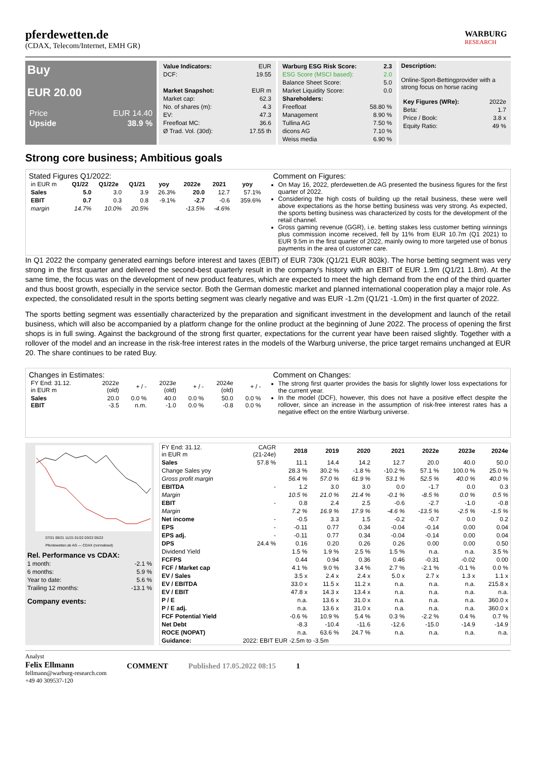pferdewetten.de
(CDAX, Telecom/Internet, EMH GR)
WARBURG
RESEARCH
Buy
EUR 20.00
| Price | EUR 14.40 |
| Upside | 38.9 % |
| Value Indicators: | EUR |
| DCF: | 19.55 |
| Market Snapshot: | EUR m |
| Market cap: | 62.3 |
| No. of shares (m): | 4.3 |
| EV: | 47.3 |
| Freefloat MC: | 36.6 |
| Ø Trad. Vol. (30d): | 17.55 th |
| Warburg ESG Risk Score: | 2.3 |
| ESG Score (MSCI based): | 2.0 |
| Balance Sheet Score: | 5.0 |
| Market Liquidity Score: | 0.0 |
| Shareholders: | |
| Freefloat | 58.80 % |
| Management | 8.90 % |
| Tullina AG | 7.50 % |
| dicons AG | 7.10 % |
| Weiss media | 6.90 % |
Description:
Online-Sport-Bettingprovider with a strong focus on horse racing
| Key Figures (WRe): | 2022e |
| Beta: | 1.7 |
| Price / Book: | 3.8 x |
| Equity Ratio: | 49 % |
Strong core business; Ambitious goals
Stated Figures Q1/2022:
| in EUR m | Q1/22 | Q1/22e | Q1/21 | yoy | 2022e | 2021 | yoy |
| Sales | 5.0 | 3.0 | 3.9 | 26.3% | 20.0 | 12.7 | 57.1% |
| EBIT | 0.7 | 0.3 | 0.8 | -9.1% | -2.7 | -0.6 | 359.6% |
| margin | 14.7% | 10.0% | 20.5% | | -13.5% | -4.6% | |
Comment on Figures:
On May 16, 2022, pferdewetten.de AG presented the business figures for the first quarter of 2022.
Considering the high costs of building up the retail business, these were well above expectations as the horse betting business was very strong. As expected, the sports betting business was characterized by costs for the development of the retail channel.
Gross gaming revenue (GGR), i.e. betting stakes less customer betting winnings plus commission income received, fell by 11% from EUR 10.7m (Q1 2021) to EUR 9.5m in the first quarter of 2022, mainly owing to more targeted use of bonus payments in the area of customer care.
In Q1 2022 the company generated earnings before interest and taxes (EBIT) of EUR 730k (Q1/21 EUR 803k). The horse betting segment was very strong in the first quarter and delivered the second-best quarterly result in the company's history with an EBIT of EUR 1.9m (Q1/21 1.8m). At the same time, the focus was on the development of new product features, which are expected to meet the high demand from the end of the third quarter and thus boost growth, especially in the service sector. Both the German domestic market and planned international cooperation play a major role. As expected, the consolidated result in the sports betting segment was clearly negative and was EUR -1.2m (Q1/21 -1.0m) in the first quarter of 2022.
The sports betting segment was essentially characterized by the preparation and significant investment in the development and launch of the retail business, which will also be accompanied by a platform change for the online product at the beginning of June 2022. The process of opening the first shops is in full swing. Against the background of the strong first quarter, expectations for the current year have been raised slightly. Together with a rollover of the model and an increase in the risk-free interest rates in the models of the Warburg universe, the price target remains unchanged at EUR 20. The share continues to be rated Buy.
Changes in Estimates:
| FY End: 31.12. in EUR m | 2022e (old) | + / - | 2023e (old) | + / - | 2024e (old) | + / - |
| Sales EBIT | 20.0 -3.5 | 0.0 % n.m. | 40.0 -1.0 | 0.0 % 0.0 % | 50.0 -0.8 | 0.0 % 0.0 % |
Comment on Changes:
The strong first quarter provides the basis for slightly lower loss expectations for the current year.
In the model (DCF), however, this does not have a positive effect despite the rollover, since an increase in the assumption of risk-free interest rates has a negative effect on the entire Warburg universe.
07/21 09/21 11/21 01/22 03/22 05/22
Pferdewetten.de AG — CDAX (normalised)
| Rel. Performance vs CDAX: | |
| --- | --- |
| 1 month: | -2.1 % |
| 6 months: | 5.9 % |
| Year to date: | 5.6 % |
| Trailing 12 months: | -13.1 % |
| Company events: | |
| FY End: 31.12. in EUR m | CAGR (21-24e) | 2018 | 2019 | 2020 | 2021 | 2022e | 2023e | 2024e |
| Sales | 57.8 % | 11.1 | 14.4 | 14.2 | 12.7 | 20.0 | 40.0 | 50.0 |
| Change Sales yoy | | 28.3 % | 30.2 % | -1.8 % | -10.2 % | 57.1 % | 100.0 % | 25.0 % |
| Gross profit margin | | 56.4 % | 57.0 % | 61.9 % | 53.1 % | 52.5 % | 40.0 % | 40.0 % |
| EBITDA | - | 1.2 | 3.0 | 3.0 | 0.0 | -1.7 | 0.0 | 0.3 |
| Margin | | 10.5 % | 21.0 % | 21.4 % | -0.1 % | -8.5 % | 0.0 % | 0.5 % |
| EBIT | - | 0.8 | 2.4 | 2.5 | -0.6 | -2.7 | -1.0 | -0.8 |
| Margin | | 7.2 % | 16.9 % | 17.9 % | -4.6 % | -13.5 % | -2.5 % | -1.5 % |
| Net income | - | -0.5 | 3.3 | 1.5 | -0.2 | -0.7 | 0.0 | 0.2 |
| EPS | - | -0.11 | 0.77 | 0.34 | -0.04 | -0.14 | 0.00 | 0.04 |
| EPS adj. | - | -0.11 | 0.77 | 0.34 | -0.04 | -0.14 | 0.00 | 0.04 |
| DPS | 24.4 % | 0.16 | 0.20 | 0.26 | 0.26 | 0.00 | 0.00 | 0.50 |
| Dividend Yield | | 1.5 % | 1.9 % | 2.5 % | 1.5 % | n.a. | n.a. | 3.5 % |
| FCFPS | | 0.44 | 0.94 | 0.36 | 0.46 | -0.31 | -0.02 | 0.00 |
| FCF / Market cap | | 4.1 % | 9.0 % | 3.4 % | 2.7 % | -2.1 % | -0.1 % | 0.0 % |
| EV / Sales | | 3.5 x | 2.4 x | 2.4 x | 5.0 x | 2.7 x | 1.3 x | 1.1 x |
| EV / EBITDA | | 33.0 x | 11.5 x | 11.2 x | n.a. | n.a. | n.a. | 215.8 x |
| EV / EBIT | | 47.8 x | 14.3 x | 13.4 x | n.a. | n.a. | n.a. | n.a. |
| P / E | | n.a. | 13.6 x | 31.0 x | n.a. | n.a. | n.a. | 360.0 x |
| P / E adj. | | n.a. | 13.6 x | 31.0 x | n.a. | n.a. | n.a. | 360.0 x |
| FCF Potential Yield | | -0.6 % | 10.9 % | 5.4 % | 0.3 % | -2.2 % | 0.4 % | 0.7 % |
| Net Debt | | -8.3 | -10.4 | -11.6 | -12.6 | -15.0 | -14.9 | -14.9 |
| ROCE (NOPAT) | | n.a. | 63.6 % | 24.7 % | n.a. | n.a. | n.a. | n.a. |
| Guidance: | 2022: EBIT EUR -2.5m to -3.5m | | | | | | | |
Analyst
Felix Ellmann
fellmann@warburg-research.com
+49 40 309537-120
COMMENT Published 17.05.2022 08:15 1